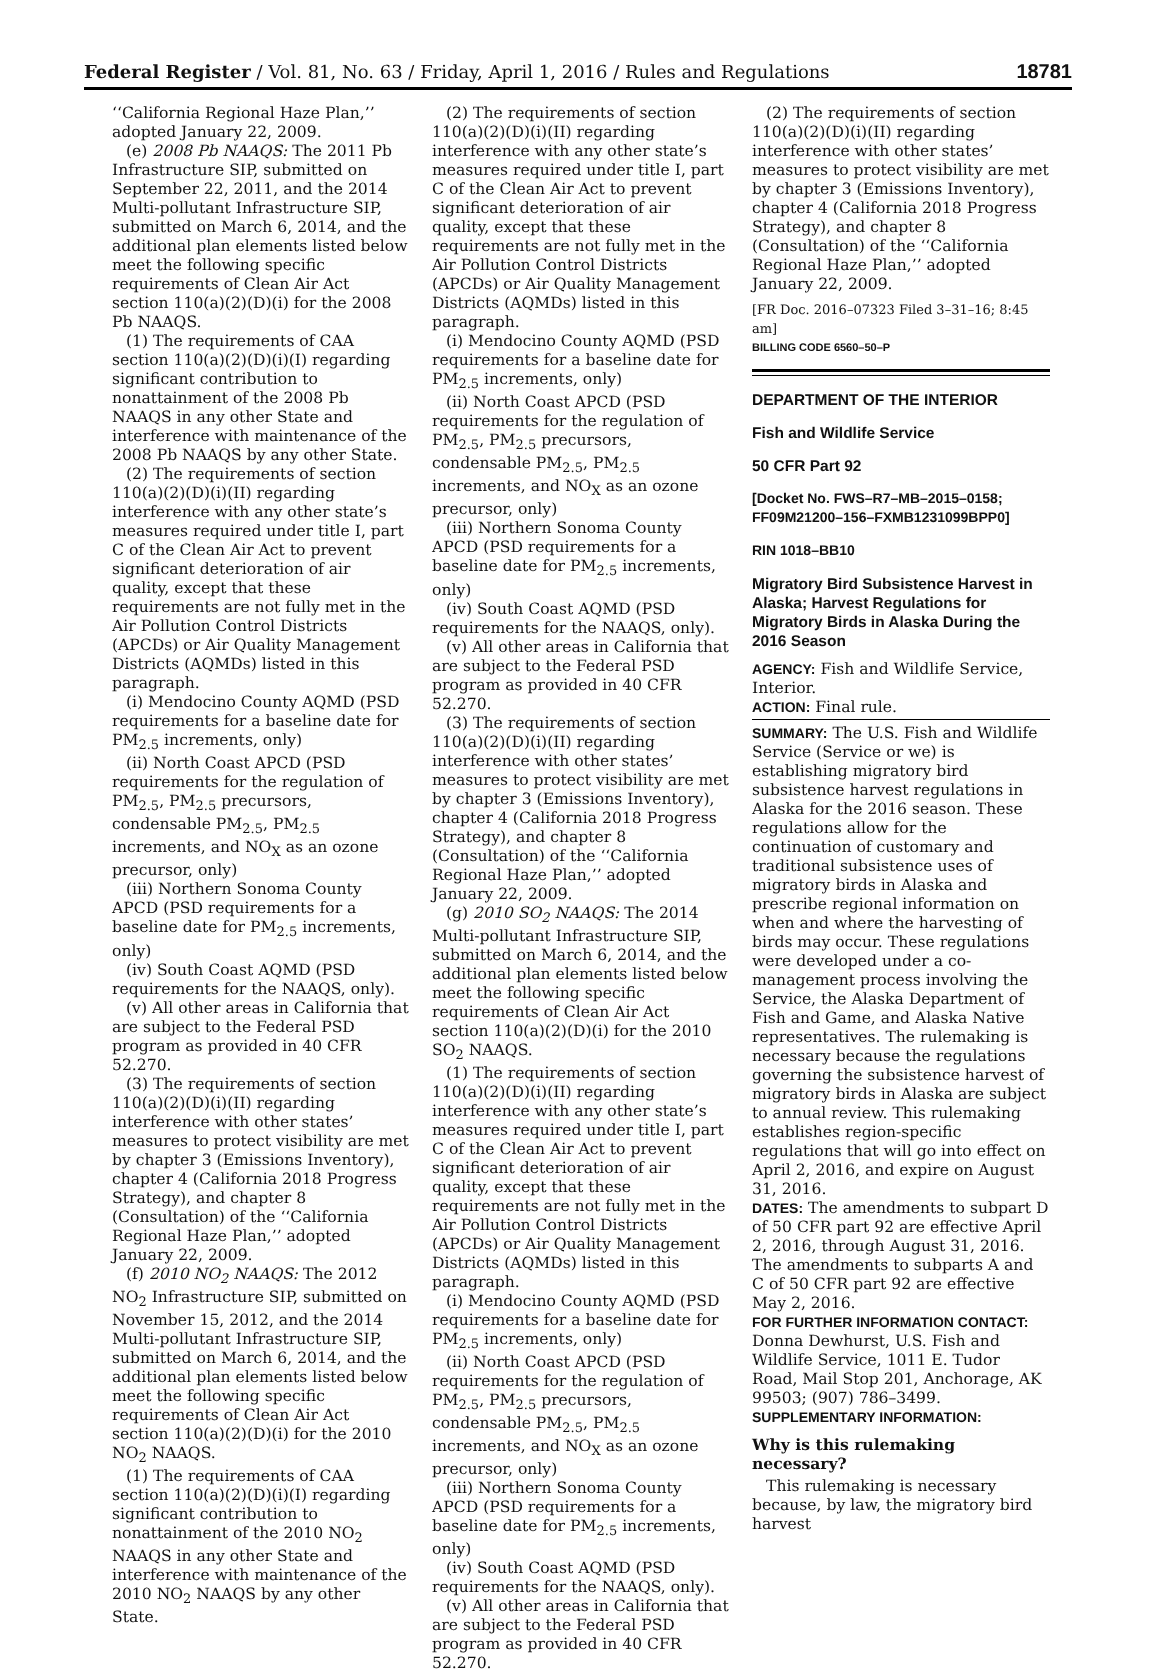Federal Register / Vol. 81, No. 63 / Friday, April 1, 2016 / Rules and Regulations 18781
‘‘California Regional Haze Plan,’’ adopted January 22, 2009.
(e) 2008 Pb NAAQS: The 2011 Pb Infrastructure SIP, submitted on September 22, 2011, and the 2014 Multi-pollutant Infrastructure SIP, submitted on March 6, 2014, and the additional plan elements listed below meet the following specific requirements of Clean Air Act section 110(a)(2)(D)(i) for the 2008 Pb NAAQS.
(1) The requirements of CAA section 110(a)(2)(D)(i)(I) regarding significant contribution to nonattainment of the 2008 Pb NAAQS in any other State and interference with maintenance of the 2008 Pb NAAQS by any other State.
(2) The requirements of section 110(a)(2)(D)(i)(II) regarding interference with any other state’s measures required under title I, part C of the Clean Air Act to prevent significant deterioration of air quality, except that these requirements are not fully met in the Air Pollution Control Districts (APCDs) or Air Quality Management Districts (AQMDs) listed in this paragraph.
(i) Mendocino County AQMD (PSD requirements for a baseline date for PM<sub>2.5</sub> increments, only)
(ii) North Coast APCD (PSD requirements for the regulation of PM<sub>2.5</sub>, PM<sub>2.5</sub> precursors, condensable PM<sub>2.5</sub>, PM<sub>2.5</sub> increments, and NO<sub>X</sub> as an ozone precursor, only)
(iii) Northern Sonoma County APCD (PSD requirements for a baseline date for PM<sub>2.5</sub> increments, only)
(iv) South Coast AQMD (PSD requirements for the NAAQS, only).
(v) All other areas in California that are subject to the Federal PSD program as provided in 40 CFR 52.270.
(3) The requirements of section 110(a)(2)(D)(i)(II) regarding interference with other states’ measures to protect visibility are met by chapter 3 (Emissions Inventory), chapter 4 (California 2018 Progress Strategy), and chapter 8 (Consultation) of the ‘‘California Regional Haze Plan,’’ adopted January 22, 2009.
(f) 2010 NO<sub>2</sub> NAAQS: The 2012 NO<sub>2</sub> Infrastructure SIP, submitted on November 15, 2012, and the 2014 Multi-pollutant Infrastructure SIP, submitted on March 6, 2014, and the additional plan elements listed below meet the following specific requirements of Clean Air Act section 110(a)(2)(D)(i) for the 2010 NO<sub>2</sub> NAAQS.
(1) The requirements of CAA section 110(a)(2)(D)(i)(I) regarding significant contribution to nonattainment of the 2010 NO<sub>2</sub> NAAQS in any other State and interference with maintenance of the 2010 NO<sub>2</sub> NAAQS by any other State.
(2) The requirements of section 110(a)(2)(D)(i)(II) regarding interference with any other state’s measures required under title I, part C of the Clean Air Act to prevent significant deterioration of air quality, except that these requirements are not fully met in the Air Pollution Control Districts (APCDs) or Air Quality Management Districts (AQMDs) listed in this paragraph.
(i) Mendocino County AQMD (PSD requirements for a baseline date for PM<sub>2.5</sub> increments, only)
(ii) North Coast APCD (PSD requirements for the regulation of PM<sub>2.5</sub>, PM<sub>2.5</sub> precursors, condensable PM<sub>2.5</sub>, PM<sub>2.5</sub> increments, and NO<sub>X</sub> as an ozone precursor, only)
(iii) Northern Sonoma County APCD (PSD requirements for a baseline date for PM<sub>2.5</sub> increments, only)
(iv) South Coast AQMD (PSD requirements for the NAAQS, only).
(v) All other areas in California that are subject to the Federal PSD program as provided in 40 CFR 52.270.
(3) The requirements of section 110(a)(2)(D)(i)(II) regarding interference with other states’ measures to protect visibility are met by chapter 3 (Emissions Inventory), chapter 4 (California 2018 Progress Strategy), and chapter 8 (Consultation) of the ‘‘California Regional Haze Plan,’’ adopted January 22, 2009.
(g) 2010 SO<sub>2</sub> NAAQS: The 2014 Multi-pollutant Infrastructure SIP, submitted on March 6, 2014, and the additional plan elements listed below meet the following specific requirements of Clean Air Act section 110(a)(2)(D)(i) for the 2010 SO<sub>2</sub> NAAQS.
(1) The requirements of section 110(a)(2)(D)(i)(II) regarding interference with any other state’s measures required under title I, part C of the Clean Air Act to prevent significant deterioration of air quality, except that these requirements are not fully met in the Air Pollution Control Districts (APCDs) or Air Quality Management Districts (AQMDs) listed in this paragraph.
(i) Mendocino County AQMD (PSD requirements for a baseline date for PM<sub>2.5</sub> increments, only)
(ii) North Coast APCD (PSD requirements for the regulation of PM<sub>2.5</sub>, PM<sub>2.5</sub> precursors, condensable PM<sub>2.5</sub>, PM<sub>2.5</sub> increments, and NO<sub>X</sub> as an ozone precursor, only)
(iii) Northern Sonoma County APCD (PSD requirements for a baseline date for PM<sub>2.5</sub> increments, only)
(iv) South Coast AQMD (PSD requirements for the NAAQS, only).
(v) All other areas in California that are subject to the Federal PSD program as provided in 40 CFR 52.270.
(2) The requirements of section 110(a)(2)(D)(i)(II) regarding interference with other states’ measures to protect visibility are met by chapter 3 (Emissions Inventory), chapter 4 (California 2018 Progress Strategy), and chapter 8 (Consultation) of the ‘‘California Regional Haze Plan,’’ adopted January 22, 2009.
[FR Doc. 2016–07323 Filed 3–31–16; 8:45 am]
BILLING CODE 6560–50–P
DEPARTMENT OF THE INTERIOR
Fish and Wildlife Service
50 CFR Part 92
[Docket No. FWS–R7–MB–2015–0158; FF09M21200–156–FXMB1231099BPP0]
RIN 1018–BB10
Migratory Bird Subsistence Harvest in Alaska; Harvest Regulations for Migratory Birds in Alaska During the 2016 Season
AGENCY: Fish and Wildlife Service, Interior.
ACTION: Final rule.
SUMMARY: The U.S. Fish and Wildlife Service (Service or we) is establishing migratory bird subsistence harvest regulations in Alaska for the 2016 season. These regulations allow for the continuation of customary and traditional subsistence uses of migratory birds in Alaska and prescribe regional information on when and where the harvesting of birds may occur. These regulations were developed under a co-management process involving the Service, the Alaska Department of Fish and Game, and Alaska Native representatives. The rulemaking is necessary because the regulations governing the subsistence harvest of migratory birds in Alaska are subject to annual review. This rulemaking establishes region-specific regulations that will go into effect on April 2, 2016, and expire on August 31, 2016.
DATES: The amendments to subpart D of 50 CFR part 92 are effective April 2, 2016, through August 31, 2016. The amendments to subparts A and C of 50 CFR part 92 are effective May 2, 2016.
FOR FURTHER INFORMATION CONTACT: Donna Dewhurst, U.S. Fish and Wildlife Service, 1011 E. Tudor Road, Mail Stop 201, Anchorage, AK 99503; (907) 786–3499.
SUPPLEMENTARY INFORMATION:
Why is this rulemaking necessary?
This rulemaking is necessary because, by law, the migratory bird harvest